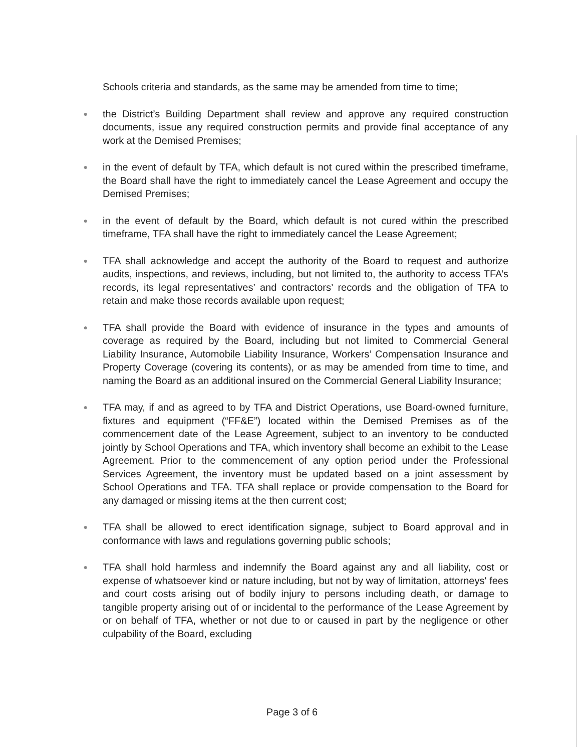Schools criteria and standards, as the same may be amended from time to time;
● the District’s Building Department shall review and approve any required construction documents, issue any required construction permits and provide final acceptance of any work at the Demised Premises;
● in the event of default by TFA, which default is not cured within the prescribed timeframe, the Board shall have the right to immediately cancel the Lease Agreement and occupy the Demised Premises;
● in the event of default by the Board, which default is not cured within the prescribed timeframe, TFA shall have the right to immediately cancel the Lease Agreement;
● TFA shall acknowledge and accept the authority of the Board to request and authorize audits, inspections, and reviews, including, but not limited to, the authority to access TFA’s records, its legal representatives’ and contractors’ records and the obligation of TFA to retain and make those records available upon request;
● TFA shall provide the Board with evidence of insurance in the types and amounts of coverage as required by the Board, including but not limited to Commercial General Liability Insurance, Automobile Liability Insurance, Workers’ Compensation Insurance and Property Coverage (covering its contents), or as may be amended from time to time, and naming the Board as an additional insured on the Commercial General Liability Insurance;
● TFA may, if and as agreed to by TFA and District Operations, use Board-owned furniture, fixtures and equipment (“FF&E”) located within the Demised Premises as of the commencement date of the Lease Agreement, subject to an inventory to be conducted jointly by School Operations and TFA, which inventory shall become an exhibit to the Lease Agreement. Prior to the commencement of any option period under the Professional Services Agreement, the inventory must be updated based on a joint assessment by School Operations and TFA. TFA shall replace or provide compensation to the Board for any damaged or missing items at the then current cost;
● TFA shall be allowed to erect identification signage, subject to Board approval and in conformance with laws and regulations governing public schools;
● TFA shall hold harmless and indemnify the Board against any and all liability, cost or expense of whatsoever kind or nature including, but not by way of limitation, attorneys' fees and court costs arising out of bodily injury to persons including death, or damage to tangible property arising out of or incidental to the performance of the Lease Agreement by or on behalf of TFA, whether or not due to or caused in part by the negligence or other culpability of the Board, excluding
Page 3 of 6